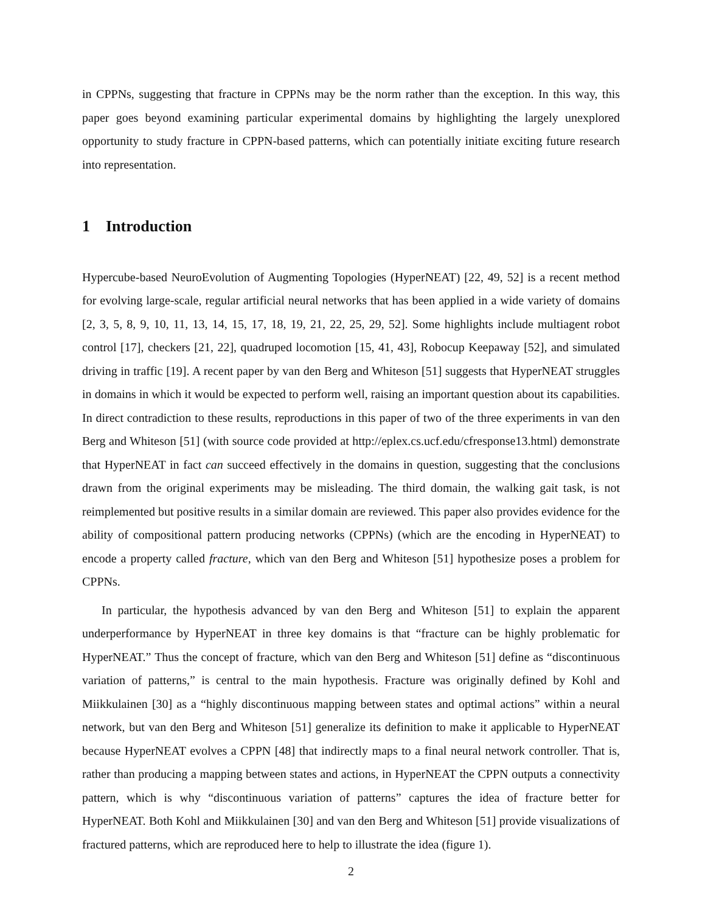in CPPNs, suggesting that fracture in CPPNs may be the norm rather than the exception. In this way, this paper goes beyond examining particular experimental domains by highlighting the largely unexplored opportunity to study fracture in CPPN-based patterns, which can potentially initiate exciting future research into representation.
1 Introduction
Hypercube-based NeuroEvolution of Augmenting Topologies (HyperNEAT) [22, 49, 52] is a recent method for evolving large-scale, regular artificial neural networks that has been applied in a wide variety of domains [2, 3, 5, 8, 9, 10, 11, 13, 14, 15, 17, 18, 19, 21, 22, 25, 29, 52]. Some highlights include multiagent robot control [17], checkers [21, 22], quadruped locomotion [15, 41, 43], Robocup Keepaway [52], and simulated driving in traffic [19]. A recent paper by van den Berg and Whiteson [51] suggests that HyperNEAT struggles in domains in which it would be expected to perform well, raising an important question about its capabilities. In direct contradiction to these results, reproductions in this paper of two of the three experiments in van den Berg and Whiteson [51] (with source code provided at http://eplex.cs.ucf.edu/cfresponse13.html) demonstrate that HyperNEAT in fact can succeed effectively in the domains in question, suggesting that the conclusions drawn from the original experiments may be misleading. The third domain, the walking gait task, is not reimplemented but positive results in a similar domain are reviewed. This paper also provides evidence for the ability of compositional pattern producing networks (CPPNs) (which are the encoding in HyperNEAT) to encode a property called fracture, which van den Berg and Whiteson [51] hypothesize poses a problem for CPPNs.
In particular, the hypothesis advanced by van den Berg and Whiteson [51] to explain the apparent underperformance by HyperNEAT in three key domains is that “fracture can be highly problematic for HyperNEAT.” Thus the concept of fracture, which van den Berg and Whiteson [51] define as “discontinuous variation of patterns,” is central to the main hypothesis. Fracture was originally defined by Kohl and Miikkulainen [30] as a “highly discontinuous mapping between states and optimal actions” within a neural network, but van den Berg and Whiteson [51] generalize its definition to make it applicable to HyperNEAT because HyperNEAT evolves a CPPN [48] that indirectly maps to a final neural network controller. That is, rather than producing a mapping between states and actions, in HyperNEAT the CPPN outputs a connectivity pattern, which is why “discontinuous variation of patterns” captures the idea of fracture better for HyperNEAT. Both Kohl and Miikkulainen [30] and van den Berg and Whiteson [51] provide visualizations of fractured patterns, which are reproduced here to help to illustrate the idea (figure 1).
2